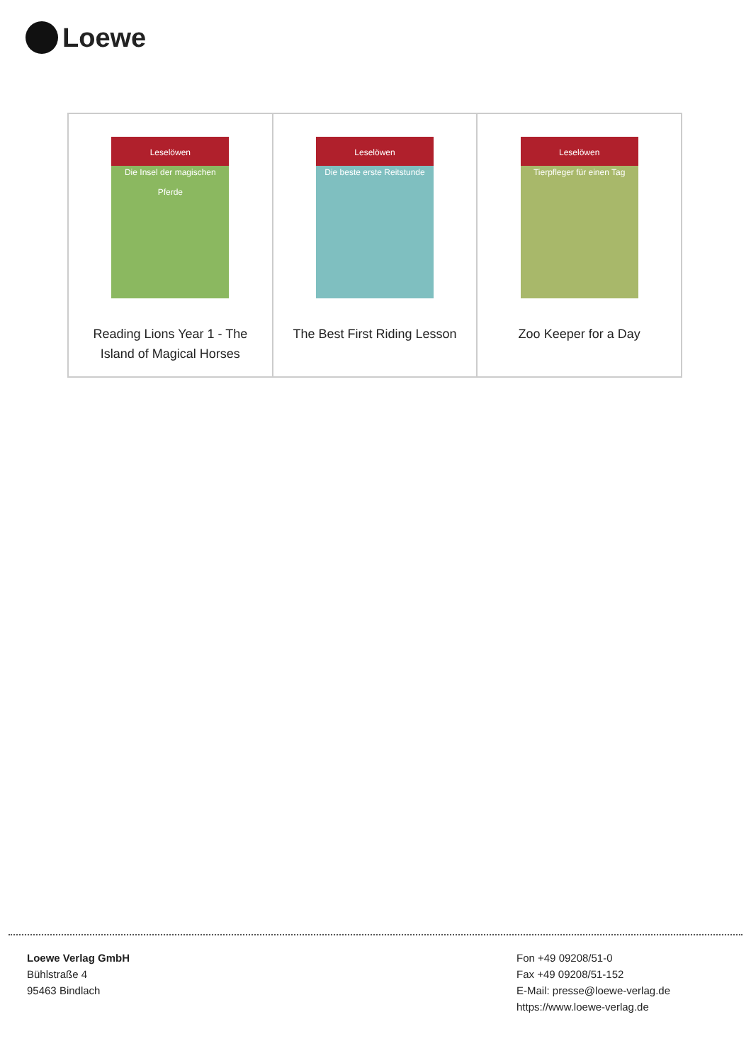Loewe
| Leselöwen Die Insel der magischen Pferde Reading Lions Year 1 - The Island of Magical Horses | Leselöwen Die beste erste Reitstunde The Best First Riding Lesson | Leselöwen Tierpfleger für einen Tag Zoo Keeper for a Day |
Loewe Verlag GmbH
Bühlstraße 4
95463 Bindlach
Fon +49 09208/51-0
Fax +49 09208/51-152
E-Mail: presse@loewe-verlag.de
https://www.loewe-verlag.de